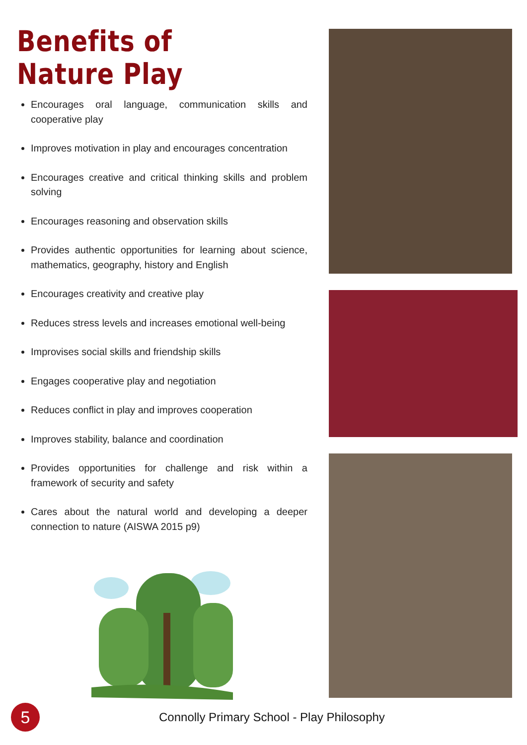Benefits of Nature Play
Encourages oral language, communication skills and cooperative play
Improves motivation in play and encourages concentration
Encourages creative and critical thinking skills and problem solving
Encourages reasoning and observation skills
Provides authentic opportunities for learning about science, mathematics, geography, history and English
Encourages creativity and creative play
Reduces stress levels and increases emotional well-being
Improvises social skills and friendship skills
Engages cooperative play and negotiation
Reduces conflict in play and improves cooperation
Improves stability, balance and coordination
Provides opportunities for challenge and risk within a framework of security and safety
Cares about the natural world and developing a deeper connection to nature (AISWA 2015 p9)
5
Connolly Primary School - Play Philosophy